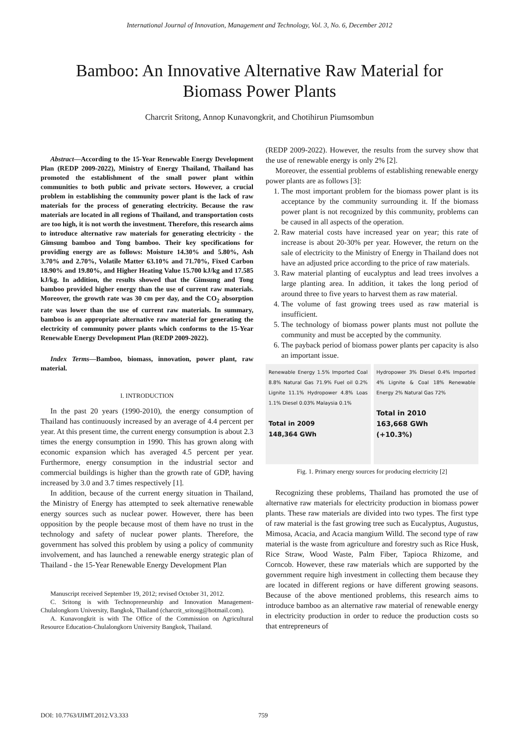International Journal of Innovation, Management and Technology, Vol. 3, No. 6, December 2012
Bamboo: An Innovative Alternative Raw Material for
Biomass Power Plants
Charcrit Sritong, Annop Kunavongkrit, and Chotihirun Piumsombun
Abstract—According to the 15-Year Renewable Energy Development Plan (REDP 2009-2022), Ministry of Energy Thailand, Thailand has promoted the establishment of the small power plant within communities to both public and private sectors. However, a crucial problem in establishing the community power plant is the lack of raw materials for the process of generating electricity. Because the raw materials are located in all regions of Thailand, and transportation costs are too high, it is not worth the investment. Therefore, this research aims to introduce alternative raw materials for generating electricity - the Gimsung bamboo and Tong bamboo. Their key specifications for providing energy are as follows: Moisture 14.30% and 5.80%, Ash 3.70% and 2.70%, Volatile Matter 63.10% and 71.70%, Fixed Carbon 18.90% and 19.80%, and Higher Heating Value 15.700 kJ/kg and 17.585 kJ/kg. In addition, the results showed that the Gimsung and Tong bamboo provided higher energy than the use of current raw materials. Moreover, the growth rate was 30 cm per day, and the CO<sub>2</sub> absorption rate was lower than the use of current raw materials. In summary, bamboo is an appropriate alternative raw material for generating the electricity of community power plants which conforms to the 15-Year Renewable Energy Development Plan (REDP 2009-2022).
Index Terms—Bamboo, biomass, innovation, power plant, raw material.
I. INTRODUCTION
In the past 20 years (1990-2010), the energy consumption of Thailand has continuously increased by an average of 4.4 percent per year. At this present time, the current energy consumption is about 2.3 times the energy consumption in 1990. This has grown along with economic expansion which has averaged 4.5 percent per year. Furthermore, energy consumption in the industrial sector and commercial buildings is higher than the growth rate of GDP, having increased by 3.0 and 3.7 times respectively [1].
In addition, because of the current energy situation in Thailand, the Ministry of Energy has attempted to seek alternative renewable energy sources such as nuclear power. However, there has been opposition by the people because most of them have no trust in the technology and safety of nuclear power plants. Therefore, the government has solved this problem by using a policy of community involvement, and has launched a renewable energy strategic plan of Thailand - the 15-Year Renewable Energy Development Plan
Manuscript received September 19, 2012; revised October 31, 2012.
C. Sritong is with Technopreneurship and Innovation Management-Chulalongkorn University, Bangkok, Thailand (charcrit_sritong@hotmail.com).
A. Kunavongkrit is with The Office of the Commission on Agricultural Resource Education-Chulalongkorn University Bangkok, Thailand.
(REDP 2009-2022). However, the results from the survey show that the use of renewable energy is only 2% [2].
Moreover, the essential problems of establishing renewable energy power plants are as follows [3]:
1. The most important problem for the biomass power plant is its acceptance by the community surrounding it. If the biomass power plant is not recognized by this community, problems can be caused in all aspects of the operation.
2. Raw material costs have increased year on year; this rate of increase is about 20-30% per year. However, the return on the sale of electricity to the Ministry of Energy in Thailand does not have an adjusted price according to the price of raw materials.
3. Raw material planting of eucalyptus and lead trees involves a large planting area. In addition, it takes the long period of around three to five years to harvest them as raw material.
4. The volume of fast growing trees used as raw material is insufficient.
5. The technology of biomass power plants must not pollute the community and must be accepted by the community.
6. The payback period of biomass power plants per capacity is also an important issue.
Renewable Energy 1.5% Imported Coal 8.8% Natural Gas 71.9% Fuel oil 0.2% Lignite 11.1% Hydropower 4.8% Loas 1.1% Diesel 0.03% Malaysia 0.1%
Total in 2009
148,364 GWh
Hydropower 3% Diesel 0.4% Imported 4% Lignite & Coal 18% Renewable Energy 2% Natural Gas 72%
Total in 2010
163,668 GWh
(+10.3%)
Fig. 1. Primary energy sources for producing electricity [2]
Recognizing these problems, Thailand has promoted the use of alternative raw materials for electricity production in biomass power plants. These raw materials are divided into two types. The first type of raw material is the fast growing tree such as Eucalyptus, Augustus, Mimosa, Acacia, and Acacia mangium Willd. The second type of raw material is the waste from agriculture and forestry such as Rice Husk, Rice Straw, Wood Waste, Palm Fiber, Tapioca Rhizome, and Corncob. However, these raw materials which are supported by the government require high investment in collecting them because they are located in different regions or have different growing seasons. Because of the above mentioned problems, this research aims to introduce bamboo as an alternative raw material of renewable energy in electricity production in order to reduce the production costs so that entrepreneurs of
DOI: 10.7763/IJIMT.2012.V3.333 759